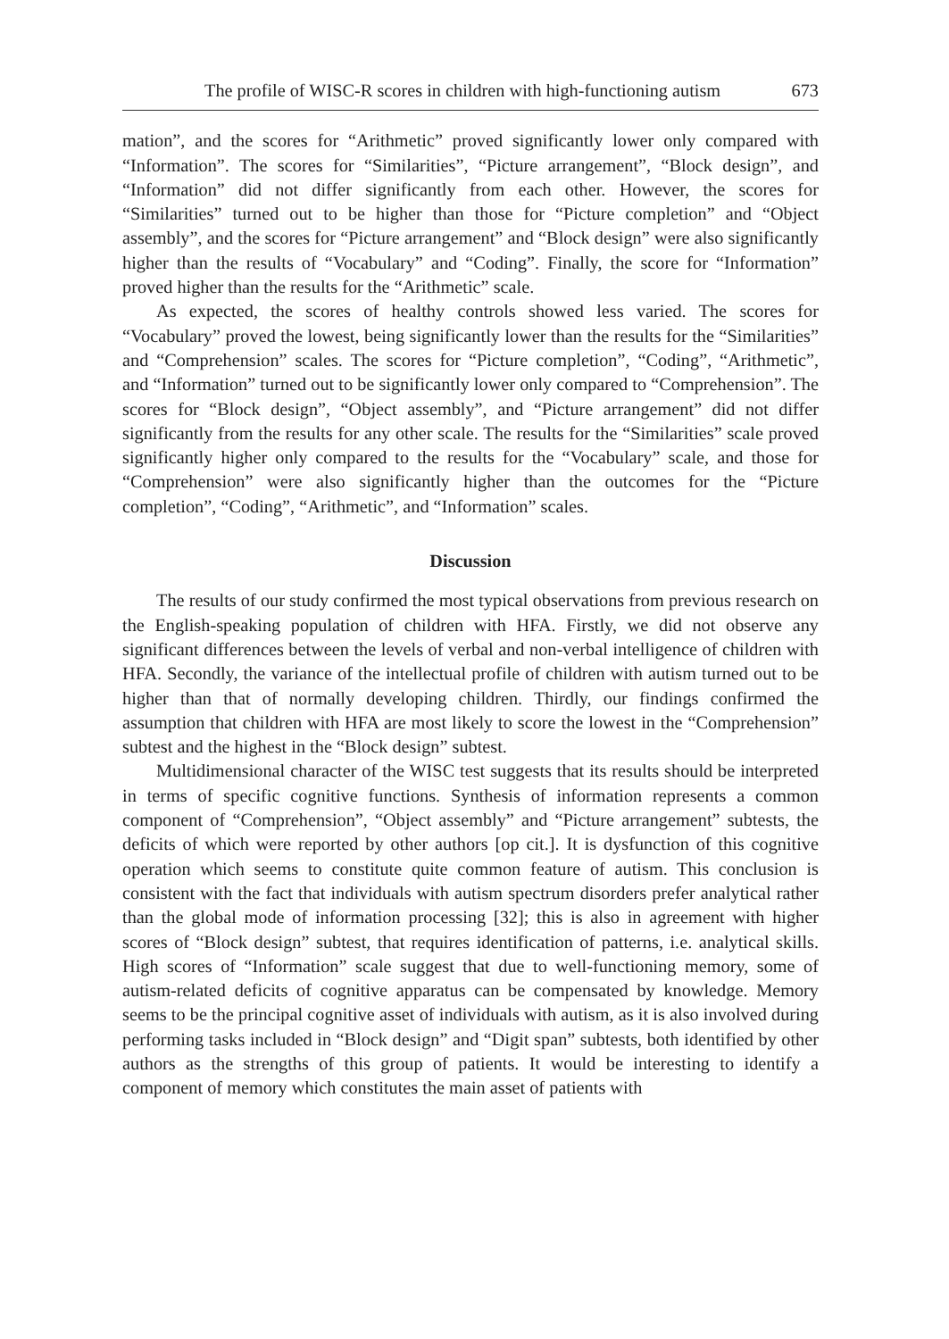The profile of WISC-R scores in children with high-functioning autism 673
mation”, and the scores for “Arithmetic” proved significantly lower only compared with “Information”. The scores for “Similarities”, “Picture arrangement”, “Block design”, and “Information” did not differ significantly from each other. However, the scores for “Similarities” turned out to be higher than those for “Picture completion” and “Object assembly”, and the scores for “Picture arrangement” and “Block design” were also significantly higher than the results of “Vocabulary” and “Coding”. Finally, the score for “Information” proved higher than the results for the “Arithmetic” scale.
As expected, the scores of healthy controls showed less varied. The scores for “Vocabulary” proved the lowest, being significantly lower than the results for the “Similarities” and “Comprehension” scales. The scores for “Picture completion”, “Coding”, “Arithmetic”, and “Information” turned out to be significantly lower only compared to “Comprehension”. The scores for “Block design”, “Object assembly”, and “Picture arrangement” did not differ significantly from the results for any other scale. The results for the “Similarities” scale proved significantly higher only compared to the results for the “Vocabulary” scale, and those for “Comprehension” were also significantly higher than the outcomes for the “Picture completion”, “Coding”, “Arithmetic”, and “Information” scales.
Discussion
The results of our study confirmed the most typical observations from previous research on the English-speaking population of children with HFA. Firstly, we did not observe any significant differences between the levels of verbal and non-verbal intelligence of children with HFA. Secondly, the variance of the intellectual profile of children with autism turned out to be higher than that of normally developing children. Thirdly, our findings confirmed the assumption that children with HFA are most likely to score the lowest in the “Comprehension” subtest and the highest in the “Block design” subtest.
Multidimensional character of the WISC test suggests that its results should be interpreted in terms of specific cognitive functions. Synthesis of information represents a common component of “Comprehension”, “Object assembly” and “Picture arrangement” subtests, the deficits of which were reported by other authors [op cit.]. It is dysfunction of this cognitive operation which seems to constitute quite common feature of autism. This conclusion is consistent with the fact that individuals with autism spectrum disorders prefer analytical rather than the global mode of information processing [32]; this is also in agreement with higher scores of “Block design” subtest, that requires identification of patterns, i.e. analytical skills. High scores of “Information” scale suggest that due to well-functioning memory, some of autism-related deficits of cognitive apparatus can be compensated by knowledge. Memory seems to be the principal cognitive asset of individuals with autism, as it is also involved during performing tasks included in “Block design” and “Digit span” subtests, both identified by other authors as the strengths of this group of patients. It would be interesting to identify a component of memory which constitutes the main asset of patients with